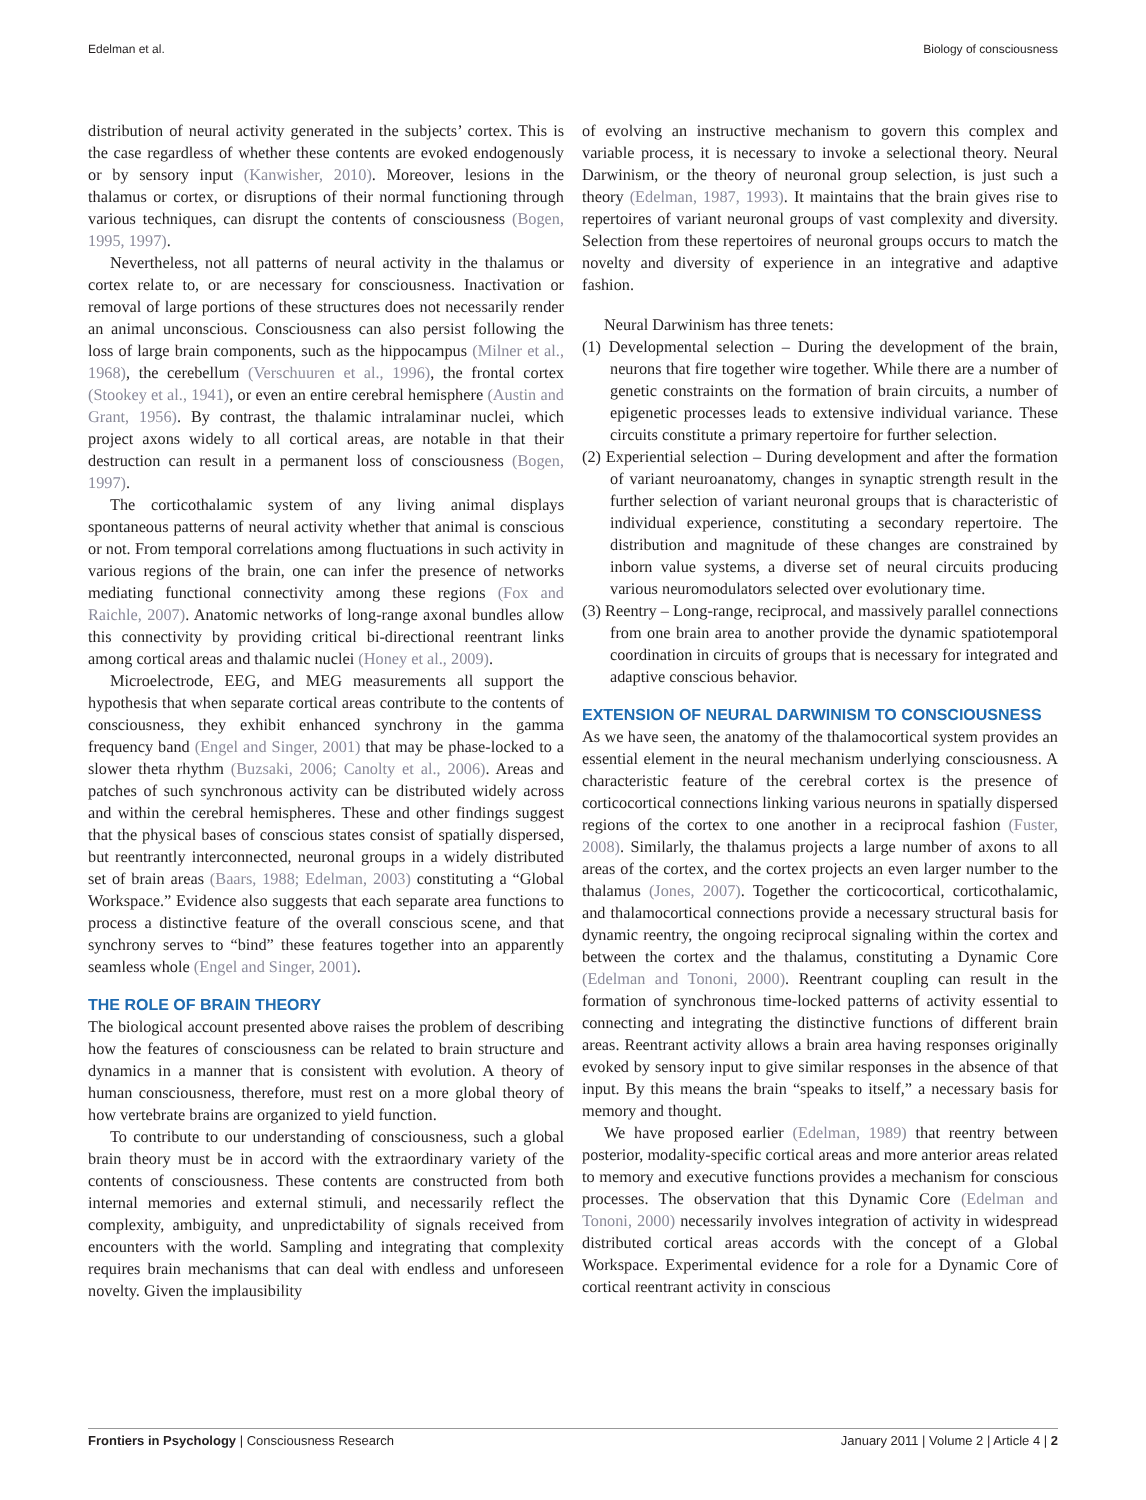Edelman et al. Biology of consciousness
distribution of neural activity generated in the subjects’ cortex. This is the case regardless of whether these contents are evoked endogenously or by sensory input (Kanwisher, 2010). Moreover, lesions in the thalamus or cortex, or disruptions of their normal functioning through various techniques, can disrupt the contents of consciousness (Bogen, 1995, 1997).
Nevertheless, not all patterns of neural activity in the thalamus or cortex relate to, or are necessary for consciousness. Inactivation or removal of large portions of these structures does not necessarily render an animal unconscious. Consciousness can also persist following the loss of large brain components, such as the hippocampus (Milner et al., 1968), the cerebellum (Verschuuren et al., 1996), the frontal cortex (Stookey et al., 1941), or even an entire cerebral hemisphere (Austin and Grant, 1956). By contrast, the thalamic intralaminar nuclei, which project axons widely to all cortical areas, are notable in that their destruction can result in a permanent loss of consciousness (Bogen, 1997).
The corticothalamic system of any living animal displays spontaneous patterns of neural activity whether that animal is conscious or not. From temporal correlations among fluctuations in such activity in various regions of the brain, one can infer the presence of networks mediating functional connectivity among these regions (Fox and Raichle, 2007). Anatomic networks of long-range axonal bundles allow this connectivity by providing critical bi-directional reentrant links among cortical areas and thalamic nuclei (Honey et al., 2009).
Microelectrode, EEG, and MEG measurements all support the hypothesis that when separate cortical areas contribute to the contents of consciousness, they exhibit enhanced synchrony in the gamma frequency band (Engel and Singer, 2001) that may be phase-locked to a slower theta rhythm (Buzsaki, 2006; Canolty et al., 2006). Areas and patches of such synchronous activity can be distributed widely across and within the cerebral hemispheres. These and other findings suggest that the physical bases of conscious states consist of spatially dispersed, but reentrantly interconnected, neuronal groups in a widely distributed set of brain areas (Baars, 1988; Edelman, 2003) constituting a “Global Workspace.” Evidence also suggests that each separate area functions to process a distinctive feature of the overall conscious scene, and that synchrony serves to “bind” these features together into an apparently seamless whole (Engel and Singer, 2001).
THE ROLE OF BRAIN THEORY
The biological account presented above raises the problem of describing how the features of consciousness can be related to brain structure and dynamics in a manner that is consistent with evolution. A theory of human consciousness, therefore, must rest on a more global theory of how vertebrate brains are organized to yield function.
To contribute to our understanding of consciousness, such a global brain theory must be in accord with the extraordinary variety of the contents of consciousness. These contents are constructed from both internal memories and external stimuli, and necessarily reflect the complexity, ambiguity, and unpredictability of signals received from encounters with the world. Sampling and integrating that complexity requires brain mechanisms that can deal with endless and unforeseen novelty. Given the implausibility
of evolving an instructive mechanism to govern this complex and variable process, it is necessary to invoke a selectional theory. Neural Darwinism, or the theory of neuronal group selection, is just such a theory (Edelman, 1987, 1993). It maintains that the brain gives rise to repertoires of variant neuronal groups of vast complexity and diversity. Selection from these repertoires of neuronal groups occurs to match the novelty and diversity of experience in an integrative and adaptive fashion.
Neural Darwinism has three tenets:
(1) Developmental selection – During the development of the brain, neurons that fire together wire together. While there are a number of genetic constraints on the formation of brain circuits, a number of epigenetic processes leads to extensive individual variance. These circuits constitute a primary repertoire for further selection.
(2) Experiential selection – During development and after the formation of variant neuroanatomy, changes in synaptic strength result in the further selection of variant neuronal groups that is characteristic of individual experience, constituting a secondary repertoire. The distribution and magnitude of these changes are constrained by inborn value systems, a diverse set of neural circuits producing various neuromodulators selected over evolutionary time.
(3) Reentry – Long-range, reciprocal, and massively parallel connections from one brain area to another provide the dynamic spatiotemporal coordination in circuits of groups that is necessary for integrated and adaptive conscious behavior.
EXTENSION OF NEURAL DARWINISM TO CONSCIOUSNESS
As we have seen, the anatomy of the thalamocortical system provides an essential element in the neural mechanism underlying consciousness. A characteristic feature of the cerebral cortex is the presence of corticocortical connections linking various neurons in spatially dispersed regions of the cortex to one another in a reciprocal fashion (Fuster, 2008). Similarly, the thalamus projects a large number of axons to all areas of the cortex, and the cortex projects an even larger number to the thalamus (Jones, 2007). Together the corticocortical, corticothalamic, and thalamocortical connections provide a necessary structural basis for dynamic reentry, the ongoing reciprocal signaling within the cortex and between the cortex and the thalamus, constituting a Dynamic Core (Edelman and Tononi, 2000). Reentrant coupling can result in the formation of synchronous time-locked patterns of activity essential to connecting and integrating the distinctive functions of different brain areas. Reentrant activity allows a brain area having responses originally evoked by sensory input to give similar responses in the absence of that input. By this means the brain “speaks to itself,” a necessary basis for memory and thought.
We have proposed earlier (Edelman, 1989) that reentry between posterior, modality-specific cortical areas and more anterior areas related to memory and executive functions provides a mechanism for conscious processes. The observation that this Dynamic Core (Edelman and Tononi, 2000) necessarily involves integration of activity in widespread distributed cortical areas accords with the concept of a Global Workspace. Experimental evidence for a role for a Dynamic Core of cortical reentrant activity in conscious
Frontiers in Psychology | Consciousness Research January 2011 | Volume 2 | Article 4 | 2